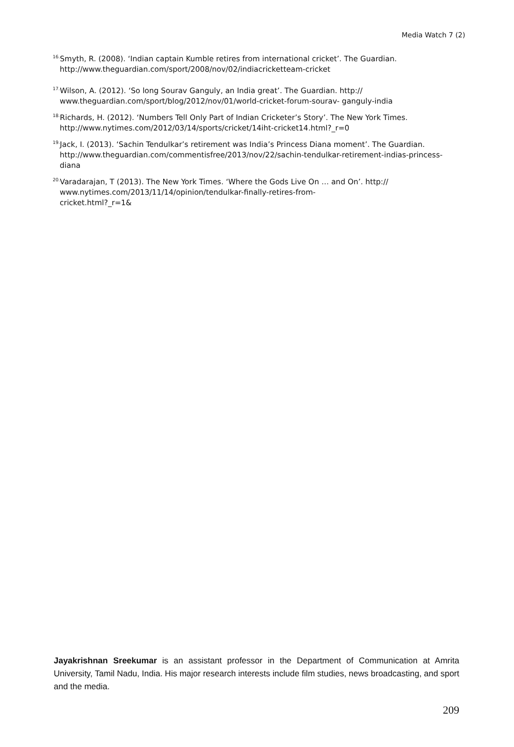Media Watch 7 (2)
<sup>16.</sup> Smyth, R. (2008). ‘Indian captain Kumble retires from international cricket’. The Guardian. http://www.theguardian.com/sport/2008/nov/02/indiacricketteam-cricket
<sup>17.</sup> Wilson, A. (2012). ‘So long Sourav Ganguly, an India great’. The Guardian. http:// www.theguardian.com/sport/blog/2012/nov/01/world-cricket-forum-sourav- ganguly-india
<sup>18.</sup> Richards, H. (2012). ‘Numbers Tell Only Part of Indian Cricketer’s Story’. The New York Times. http://www.nytimes.com/2012/03/14/sports/cricket/14iht-cricket14.html?_r=0
<sup>19.</sup> Jack, I. (2013). ‘Sachin Tendulkar’s retirement was India’s Princess Diana moment’. The Guardian. http://www.theguardian.com/commentisfree/2013/nov/22/sachin-tendulkar-retirement-indias-princess-diana
<sup>20.</sup> Varadarajan, T (2013). The New York Times. ‘Where the Gods Live On … and On’. http:// www.nytimes.com/2013/11/14/opinion/tendulkar-finally-retires-from-
cricket.html?_r=1&
Jayakrishnan Sreekumar is an assistant professor in the Department of Communication at Amrita University, Tamil Nadu, India. His major research interests include film studies, news broadcasting, and sport and the media.
209